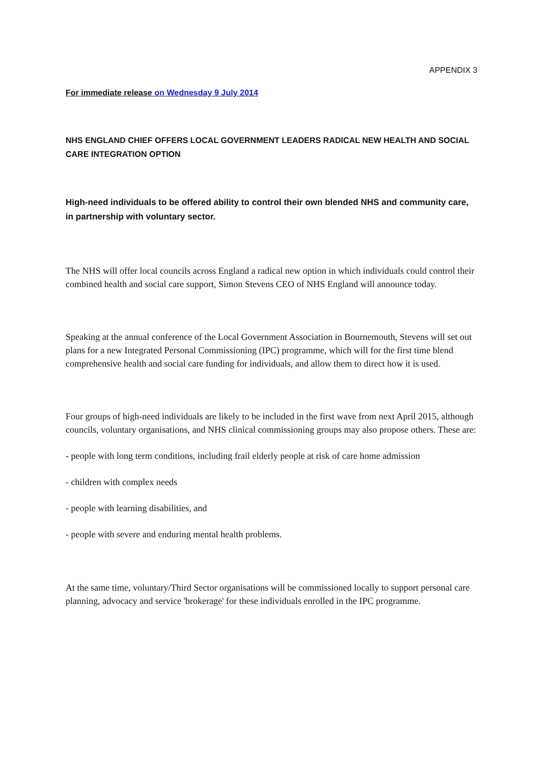APPENDIX 3
For immediate release on Wednesday 9 July 2014
NHS ENGLAND CHIEF OFFERS LOCAL GOVERNMENT LEADERS RADICAL NEW HEALTH AND SOCIAL CARE INTEGRATION OPTION
High-need individuals to be offered ability to control their own blended NHS and community care, in partnership with voluntary sector.
The NHS will offer local councils across England a radical new option in which individuals could control their combined health and social care support, Simon Stevens CEO of NHS England will announce today.
Speaking at the annual conference of the Local Government Association in Bournemouth, Stevens will set out plans for a new Integrated Personal Commissioning (IPC) programme, which will for the first time blend comprehensive health and social care funding for individuals, and allow them to direct how it is used.
Four groups of high-need individuals are likely to be included in the first wave from next April 2015, although councils, voluntary organisations, and NHS clinical commissioning groups may also propose others. These are:
- people with long term conditions, including frail elderly people at risk of care home admission
- children with complex needs
- people with learning disabilities, and
- people with severe and enduring mental health problems.
At the same time, voluntary/Third Sector organisations will be commissioned locally to support personal care planning, advocacy and service 'brokerage' for these individuals enrolled in the IPC programme.